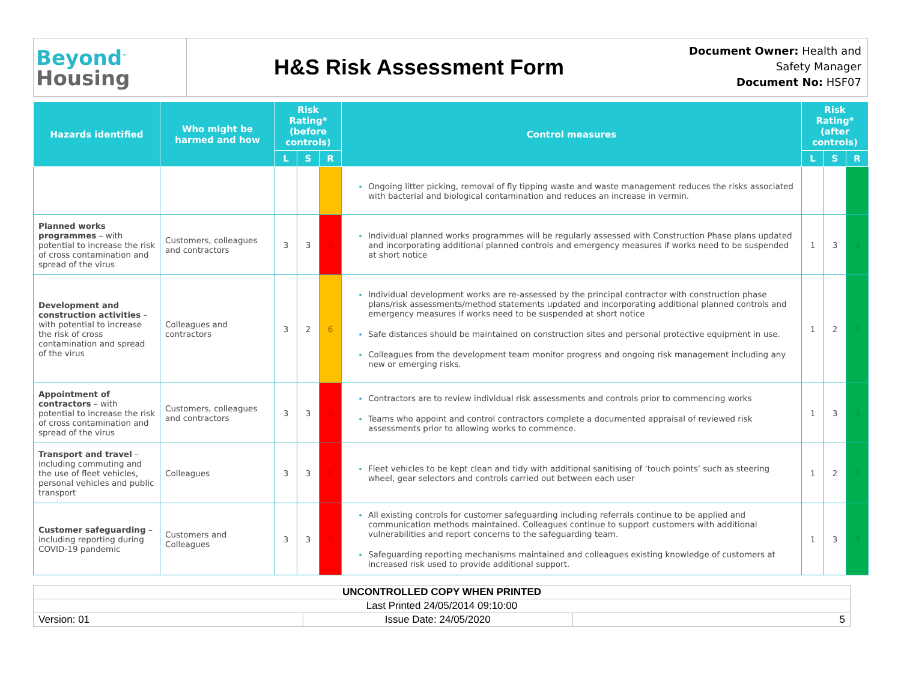Beyond<sup>™</sup>
Housing
H&S Risk Assessment Form
Document Owner: Health and Safety Manager
Document No: HSF07
| Hazards identified | Who might be harmed and how | Risk Rating* (before controls) | | | Control measures | Risk Rating* (after controls) | | |
| --- | --- | --- | --- | --- | --- | --- | --- | --- |
| | | L | S | R | | L | S | R |
| | | | | | Ongoing litter picking, removal of fly tipping waste and waste management reduces the risks associated with bacterial and biological contamination and reduces an increase in vermin. | | | |
| Planned works programmes – with potential to increase the risk of cross contamination and spread of the virus | Customers, colleagues and contractors | 3 | 3 | 9 | Individual planned works programmes will be regularly assessed with Construction Phase plans updated and incorporating additional planned controls and emergency measures if works need to be suspended at short notice | 1 | 3 | 3 |
| Development and construction activities – with potential to increase the risk of cross contamination and spread of the virus | Colleagues and contractors | 3 | 2 | 6 | Individual development works are re-assessed by the principal contractor with construction phase plans/risk assessments/method statements updated and incorporating additional planned controls and emergency measures if works need to be suspended at short notice Safe distances should be maintained on construction sites and personal protective equipment in use. Colleagues from the development team monitor progress and ongoing risk management including any new or emerging risks. | 1 | 2 | 2 |
| Appointment of contractors – with potential to increase the risk of cross contamination and spread of the virus | Customers, colleagues and contractors | 3 | 3 | 9 | Contractors are to review individual risk assessments and controls prior to commencing works Teams who appoint and control contractors complete a documented appraisal of reviewed risk assessments prior to allowing works to commence. | 1 | 3 | 3 |
| Transport and travel – including commuting and the use of fleet vehicles, personal vehicles and public transport | Colleagues | 3 | 3 | 9 | Fleet vehicles to be kept clean and tidy with additional sanitising of ‘touch points’ such as steering wheel, gear selectors and controls carried out between each user | 1 | 2 | 2 |
| Customer safeguarding – including reporting during COVID-19 pandemic | Customers and Colleagues | 3 | 3 | 9 | All existing controls for customer safeguarding including referrals continue to be applied and communication methods maintained. Colleagues continue to support customers with additional vulnerabilities and report concerns to the safeguarding team. Safeguarding reporting mechanisms maintained and colleagues existing knowledge of customers at increased risk used to provide additional support. | 1 | 3 | 3 |
| UNCONTROLLED COPY WHEN PRINTED | | |
| Last Printed 24/05/2014 09:10:00 | | |
| Version: 01 | Issue Date: 24/05/2020 | 5 |